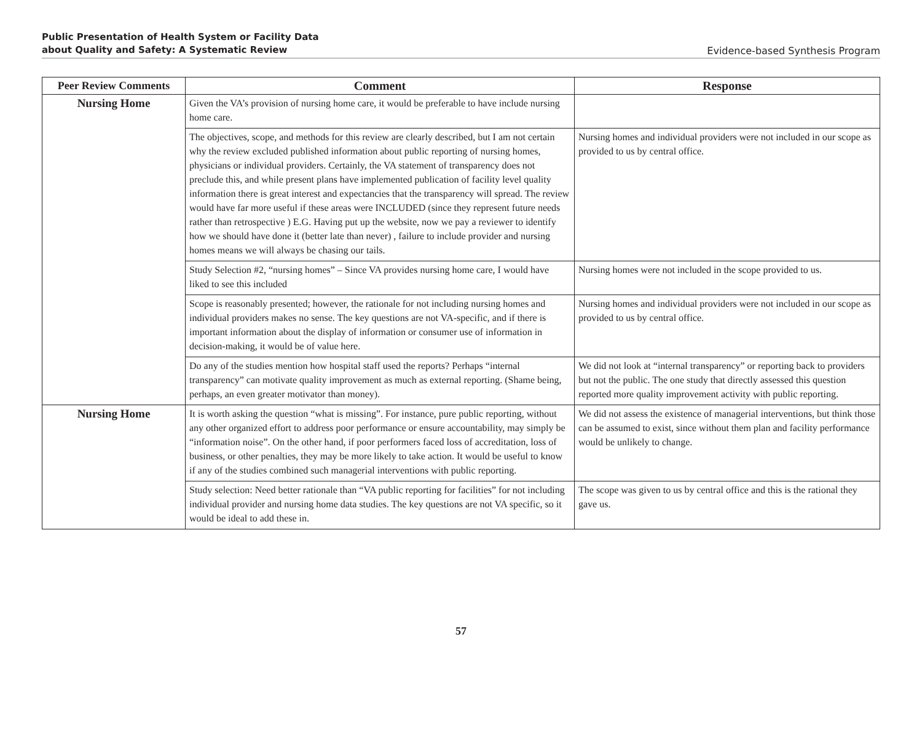Public Presentation of Health System or Facility Data
about Quality and Safety: A Systematic Review
Evidence-based Synthesis Program
| Peer Review Comments | Comment | Response |
| --- | --- | --- |
| Nursing Home | Given the VA’s provision of nursing home care, it would be preferable to have include nursing home care. | |
| | The objectives, scope, and methods for this review are clearly described, but I am not certain why the review excluded published information about public reporting of nursing homes, physicians or individual providers. Certainly, the VA statement of transparency does not preclude this, and while present plans have implemented publication of facility level quality information there is great interest and expectancies that the transparency will spread. The review would have far more useful if these areas were INCLUDED (since they represent future needs rather than retrospective ) E.G. Having put up the website, now we pay a reviewer to identify how we should have done it (better late than never) , failure to include provider and nursing homes means we will always be chasing our tails. | Nursing homes and individual providers were not included in our scope as provided to us by central office. |
| | Study Selection #2, “nursing homes” – Since VA provides nursing home care, I would have liked to see this included | Nursing homes were not included in the scope provided to us. |
| | Scope is reasonably presented; however, the rationale for not including nursing homes and individual providers makes no sense. The key questions are not VA-specific, and if there is important information about the display of information or consumer use of information in decision-making, it would be of value here. | Nursing homes and individual providers were not included in our scope as provided to us by central office. |
| | Do any of the studies mention how hospital staff used the reports? Perhaps “internal transparency” can motivate quality improvement as much as external reporting. (Shame being, perhaps, an even greater motivator than money). | We did not look at “internal transparency” or reporting back to providers but not the public. The one study that directly assessed this question reported more quality improvement activity with public reporting. |
| Nursing Home | It is worth asking the question “what is missing”. For instance, pure public reporting, without any other organized effort to address poor performance or ensure accountability, may simply be “information noise”. On the other hand, if poor performers faced loss of accreditation, loss of business, or other penalties, they may be more likely to take action. It would be useful to know if any of the studies combined such managerial interventions with public reporting. | We did not assess the existence of managerial interventions, but think those can be assumed to exist, since without them plan and facility performance would be unlikely to change. |
| | Study selection: Need better rationale than “VA public reporting for facilities” for not including individual provider and nursing home data studies. The key questions are not VA specific, so it would be ideal to add these in. | The scope was given to us by central office and this is the rational they gave us. |
57